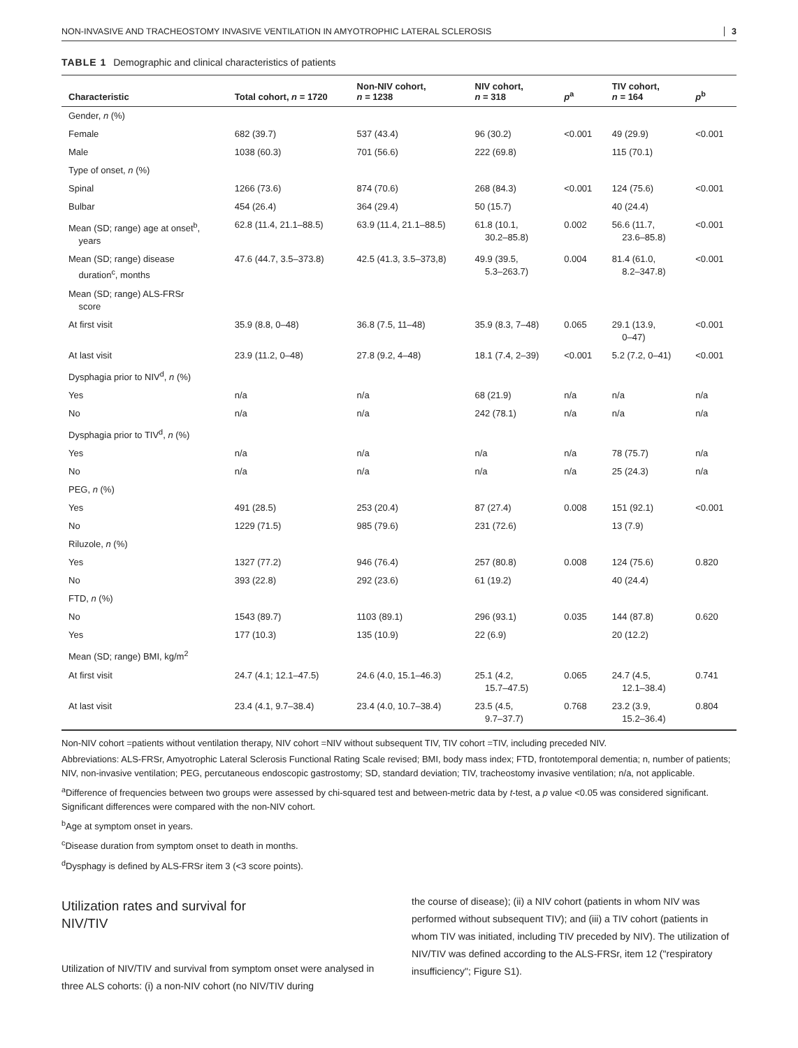NON-INVASIVE AND TRACHEOSTOMY INVASIVE VENTILATION IN AMYOTROPHIC LATERAL SCLEROSIS 3
TABLE 1 Demographic and clinical characteristics of patients
| Characteristic | Total cohort, n = 1720 | Non-NIV cohort, n = 1238 | NIV cohort, n = 318 | p<sup>a</sup> | TIV cohort, n = 164 | p<sup>b</sup> |
| --- | --- | --- | --- | --- | --- | --- |
| Gender, n (%) | | | | | | |
| Female | 682 (39.7) | 537 (43.4) | 96 (30.2) | <0.001 | 49 (29.9) | <0.001 |
| Male | 1038 (60.3) | 701 (56.6) | 222 (69.8) | | 115 (70.1) | |
| Type of onset, n (%) | | | | | | |
| Spinal | 1266 (73.6) | 874 (70.6) | 268 (84.3) | <0.001 | 124 (75.6) | <0.001 |
| Bulbar | 454 (26.4) | 364 (29.4) | 50 (15.7) | | 40 (24.4) | |
| Mean (SD; range) age at onset<sup>b</sup>, years | 62.8 (11.4, 21.1–88.5) | 63.9 (11.4, 21.1–88.5) | 61.8 (10.1, 30.2–85.8) | 0.002 | 56.6 (11.7, 23.6–85.8) | <0.001 |
| Mean (SD; range) disease duration<sup>c</sup>, months | 47.6 (44.7, 3.5–373.8) | 42.5 (41.3, 3.5–373,8) | 49.9 (39.5, 5.3–263.7) | 0.004 | 81.4 (61.0, 8.2–347.8) | <0.001 |
| Mean (SD; range) ALS-FRSr score | | | | | | |
| At first visit | 35.9 (8.8, 0–48) | 36.8 (7.5, 11–48) | 35.9 (8.3, 7–48) | 0.065 | 29.1 (13.9, 0–47) | <0.001 |
| At last visit | 23.9 (11.2, 0–48) | 27.8 (9.2, 4–48) | 18.1 (7.4, 2–39) | <0.001 | 5.2 (7.2, 0–41) | <0.001 |
| Dysphagia prior to NIV<sup>d</sup>, n (%) | | | | | | |
| Yes | n/a | n/a | 68 (21.9) | n/a | n/a | n/a |
| No | n/a | n/a | 242 (78.1) | n/a | n/a | n/a |
| Dysphagia prior to TIV<sup>d</sup>, n (%) | | | | | | |
| Yes | n/a | n/a | n/a | n/a | 78 (75.7) | n/a |
| No | n/a | n/a | n/a | n/a | 25 (24.3) | n/a |
| PEG, n (%) | | | | | | |
| Yes | 491 (28.5) | 253 (20.4) | 87 (27.4) | 0.008 | 151 (92.1) | <0.001 |
| No | 1229 (71.5) | 985 (79.6) | 231 (72.6) | | 13 (7.9) | |
| Riluzole, n (%) | | | | | | |
| Yes | 1327 (77.2) | 946 (76.4) | 257 (80.8) | 0.008 | 124 (75.6) | 0.820 |
| No | 393 (22.8) | 292 (23.6) | 61 (19.2) | | 40 (24.4) | |
| FTD, n (%) | | | | | | |
| No | 1543 (89.7) | 1103 (89.1) | 296 (93.1) | 0.035 | 144 (87.8) | 0.620 |
| Yes | 177 (10.3) | 135 (10.9) | 22 (6.9) | | 20 (12.2) | |
| Mean (SD; range) BMI, kg/m<sup>2</sup> | | | | | | |
| At first visit | 24.7 (4.1; 12.1–47.5) | 24.6 (4.0, 15.1–46.3) | 25.1 (4.2, 15.7–47.5) | 0.065 | 24.7 (4.5, 12.1–38.4) | 0.741 |
| At last visit | 23.4 (4.1, 9.7–38.4) | 23.4 (4.0, 10.7–38.4) | 23.5 (4.5, 9.7–37.7) | 0.768 | 23.2 (3.9, 15.2–36.4) | 0.804 |
Non-NIV cohort =patients without ventilation therapy, NIV cohort =NIV without subsequent TIV, TIV cohort =TIV, including preceded NIV.
Abbreviations: ALS-FRSr, Amyotrophic Lateral Sclerosis Functional Rating Scale revised; BMI, body mass index; FTD, frontotemporal dementia; n, number of patients; NIV, non-invasive ventilation; PEG, percutaneous endoscopic gastrostomy; SD, standard deviation; TIV, tracheostomy invasive ventilation; n/a, not applicable.
<sup>a</sup> Difference of frequencies between two groups were assessed by chi-squared test and between-metric data by t-test, a p value <0.05 was considered significant. Significant differences were compared with the non-NIV cohort.
<sup>b</sup> Age at symptom onset in years.
<sup>c</sup> Disease duration from symptom onset to death in months.
<sup>d</sup> Dysphagy is defined by ALS-FRSr item 3 (<3 score points).
Utilization rates and survival for
NIV/TIV
Utilization of NIV/TIV and survival from symptom onset were analysed in three ALS cohorts: (i) a non-NIV cohort (no NIV/TIV during
the course of disease); (ii) a NIV cohort (patients in whom NIV was performed without subsequent TIV); and (iii) a TIV cohort (patients in whom TIV was initiated, including TIV preceded by NIV). The utilization of NIV/TIV was defined according to the ALS-FRSr, item 12 ("respiratory insufficiency"; Figure S1).